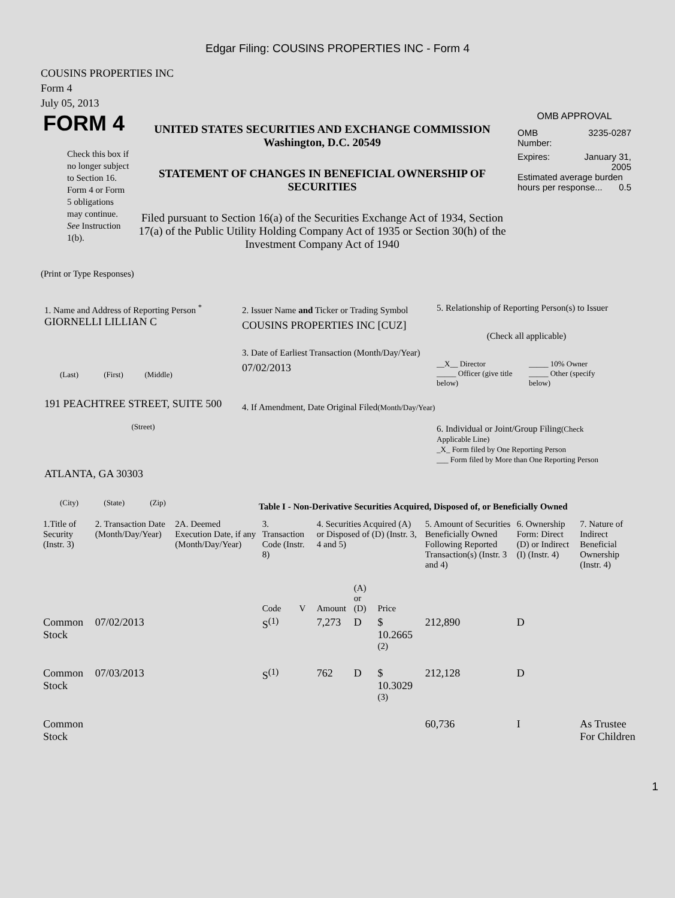Edgar Filing: COUSINS PROPERTIES INC - Form 4
COUSINS PROPERTIES INC
Form 4
July 05, 2013
FORM 4
Check this box if no longer subject to Section 16. Form 4 or Form 5 obligations may continue. See Instruction 1(b).
UNITED STATES SECURITIES AND EXCHANGE COMMISSION
Washington, D.C. 20549
STATEMENT OF CHANGES IN BENEFICIAL OWNERSHIP OF SECURITIES
Filed pursuant to Section 16(a) of the Securities Exchange Act of 1934, Section 17(a) of the Public Utility Holding Company Act of 1935 or Section 30(h) of the Investment Company Act of 1940
OMB APPROVAL
OMB
Number: 3235-0287
Expires: January 31,
2005
Estimated average burden hours per response... 0.5
(Print or Type Responses)
1. Name and Address of Reporting Person <sup>*</sup>
GIORNELLI LILLIAN C
(Last) (First) (Middle)
191 PEACHTREE STREET, SUITE 500
(Street)
ATLANTA, GA 30303
(City) (State) (Zip)
2. Issuer Name and Ticker or Trading Symbol
COUSINS PROPERTIES INC [CUZ]
3. Date of Earliest Transaction (Month/Day/Year)
07/02/2013
4. If Amendment, Date Original Filed(Month/Day/Year)
5. Relationship of Reporting Person(s) to Issuer
(Check all applicable)
__X__ Director
_____ Officer (give title below)
_____ 10% Owner
_____ Other (specify below)
6. Individual or Joint/Group Filing(Check Applicable Line)
_X_ Form filed by One Reporting Person
___ Form filed by More than One Reporting Person
Table I - Non-Derivative Securities Acquired, Disposed of, or Beneficially Owned
| 1.Title of Security (Instr. 3) | 2. Transaction Date (Month/Day/Year) | 2A. Deemed Execution Date, if any (Month/Day/Year) | 3. Transaction Code (Instr. 8) | | 4. Securities Acquired (A) or Disposed of (D) (Instr. 3, 4 and 5) | | | 5. Amount of Securities Beneficially Owned Following Reported Transaction(s) (Instr. 3 and 4) | 6. Ownership Form: Direct (D) or Indirect (I) (Instr. 4) | 7. Nature of Indirect Beneficial Ownership (Instr. 4) |
| --- | --- | --- | --- | --- | --- | --- | --- | --- | --- | --- |
| | | | Code | V | Amount | (A) or (D) | Price | | | |
| Common Stock | 07/02/2013 | | S<sup>(1)</sup> | | 7,273 | D | $ 10.2665 <sup>(2)</sup> | 212,890 | D | |
| Common Stock | 07/03/2013 | | S<sup>(1)</sup> | | 762 | D | $ 10.3029 <sup>(3)</sup> | 212,128 | D | |
| Common Stock | | | | | | | | 60,736 | I | As Trustee For Children |
1